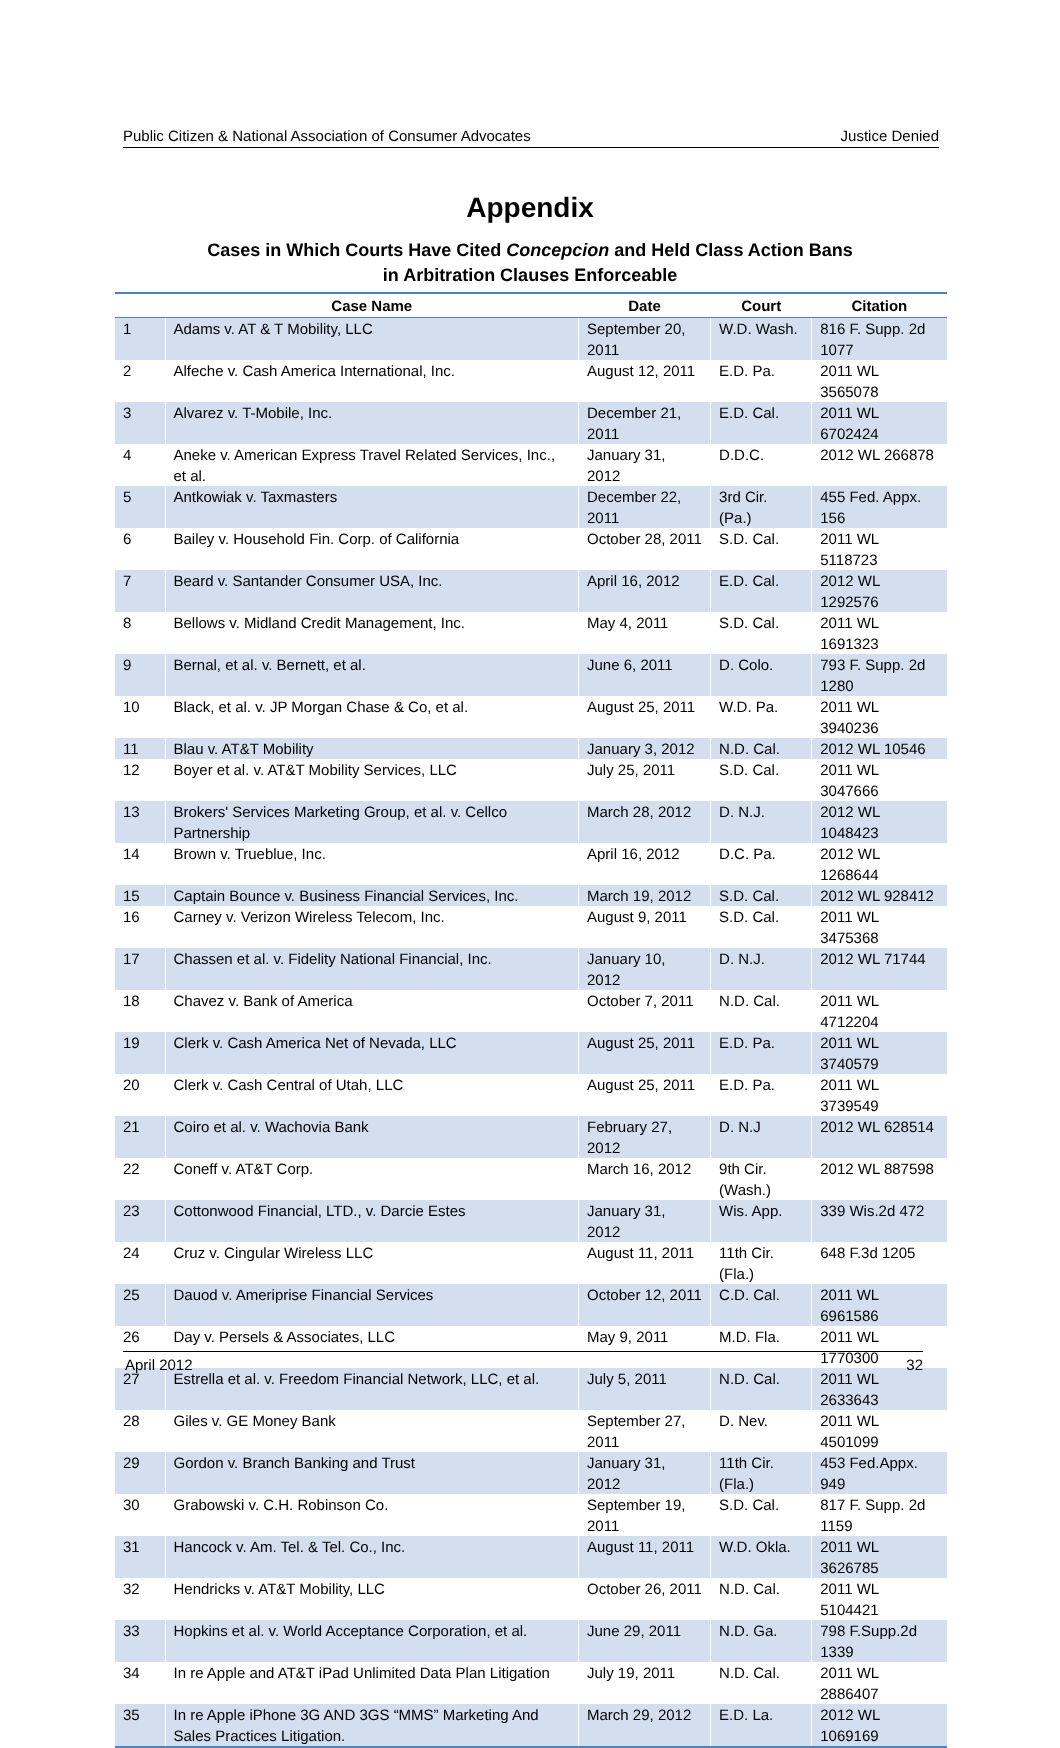Public Citizen & National Association of Consumer Advocates Justice Denied
Appendix
Cases in Which Courts Have Cited Concepcion and Held Class Action Bans
in Arbitration Clauses Enforceable
| | Case Name | Date | Court | Citation |
| --- | --- | --- | --- | --- |
| 1 | Adams v. AT & T Mobility, LLC | September 20, 2011 | W.D. Wash. | 816 F. Supp. 2d 1077 |
| 2 | Alfeche v. Cash America International, Inc. | August 12, 2011 | E.D. Pa. | 2011 WL 3565078 |
| 3 | Alvarez v. T-Mobile, Inc. | December 21, 2011 | E.D. Cal. | 2011 WL 6702424 |
| 4 | Aneke v. American Express Travel Related Services, Inc., et al. | January 31, 2012 | D.D.C. | 2012 WL 266878 |
| 5 | Antkowiak v. Taxmasters | December 22, 2011 | 3rd Cir. (Pa.) | 455 Fed. Appx. 156 |
| 6 | Bailey v. Household Fin. Corp. of California | October 28, 2011 | S.D. Cal. | 2011 WL 5118723 |
| 7 | Beard v. Santander Consumer USA, Inc. | April 16, 2012 | E.D. Cal. | 2012 WL 1292576 |
| 8 | Bellows v. Midland Credit Management, Inc. | May 4, 2011 | S.D. Cal. | 2011 WL 1691323 |
| 9 | Bernal, et al. v. Bernett, et al. | June 6, 2011 | D. Colo. | 793 F. Supp. 2d 1280 |
| 10 | Black, et al. v. JP Morgan Chase & Co, et al. | August 25, 2011 | W.D. Pa. | 2011 WL 3940236 |
| 11 | Blau v. AT&T Mobility | January 3, 2012 | N.D. Cal. | 2012 WL 10546 |
| 12 | Boyer et al. v. AT&T Mobility Services, LLC | July 25, 2011 | S.D. Cal. | 2011 WL 3047666 |
| 13 | Brokers' Services Marketing Group, et al. v. Cellco Partnership | March 28, 2012 | D. N.J. | 2012 WL 1048423 |
| 14 | Brown v. Trueblue, Inc. | April 16, 2012 | D.C. Pa. | 2012 WL 1268644 |
| 15 | Captain Bounce v. Business Financial Services, Inc. | March 19, 2012 | S.D. Cal. | 2012 WL 928412 |
| 16 | Carney v. Verizon Wireless Telecom, Inc. | August 9, 2011 | S.D. Cal. | 2011 WL 3475368 |
| 17 | Chassen et al. v. Fidelity National Financial, Inc. | January 10, 2012 | D. N.J. | 2012 WL 71744 |
| 18 | Chavez v. Bank of America | October 7, 2011 | N.D. Cal. | 2011 WL 4712204 |
| 19 | Clerk v. Cash America Net of Nevada, LLC | August 25, 2011 | E.D. Pa. | 2011 WL 3740579 |
| 20 | Clerk v. Cash Central of Utah, LLC | August 25, 2011 | E.D. Pa. | 2011 WL 3739549 |
| 21 | Coiro et al. v. Wachovia Bank | February 27, 2012 | D. N.J | 2012 WL 628514 |
| 22 | Coneff v. AT&T Corp. | March 16, 2012 | 9th Cir.(Wash.) | 2012 WL 887598 |
| 23 | Cottonwood Financial, LTD., v. Darcie Estes | January 31, 2012 | Wis. App. | 339 Wis.2d 472 |
| 24 | Cruz v. Cingular Wireless LLC | August 11, 2011 | 11th Cir.(Fla.) | 648 F.3d 1205 |
| 25 | Dauod v. Ameriprise Financial Services | October 12, 2011 | C.D. Cal. | 2011 WL 6961586 |
| 26 | Day v. Persels & Associates, LLC | May 9, 2011 | M.D. Fla. | 2011 WL 1770300 |
| 27 | Estrella et al. v. Freedom Financial Network, LLC, et al. | July 5, 2011 | N.D. Cal. | 2011 WL 2633643 |
| 28 | Giles v. GE Money Bank | September 27, 2011 | D. Nev. | 2011 WL 4501099 |
| 29 | Gordon v. Branch Banking and Trust | January 31, 2012 | 11th Cir.(Fla.) | 453 Fed.Appx. 949 |
| 30 | Grabowski v. C.H. Robinson Co. | September 19, 2011 | S.D. Cal. | 817 F. Supp. 2d 1159 |
| 31 | Hancock v. Am. Tel. & Tel. Co., Inc. | August 11, 2011 | W.D. Okla. | 2011 WL 3626785 |
| 32 | Hendricks v. AT&T Mobility, LLC | October 26, 2011 | N.D. Cal. | 2011 WL 5104421 |
| 33 | Hopkins et al. v. World Acceptance Corporation, et al. | June 29, 2011 | N.D. Ga. | 798 F.Supp.2d 1339 |
| 34 | In re Apple and AT&T iPad Unlimited Data Plan Litigation | July 19, 2011 | N.D. Cal. | 2011 WL 2886407 |
| 35 | In re Apple iPhone 3G AND 3GS “MMS” Marketing And Sales Practices Litigation. | March 29, 2012 | E.D. La. | 2012 WL 1069169 |
April 2012 32